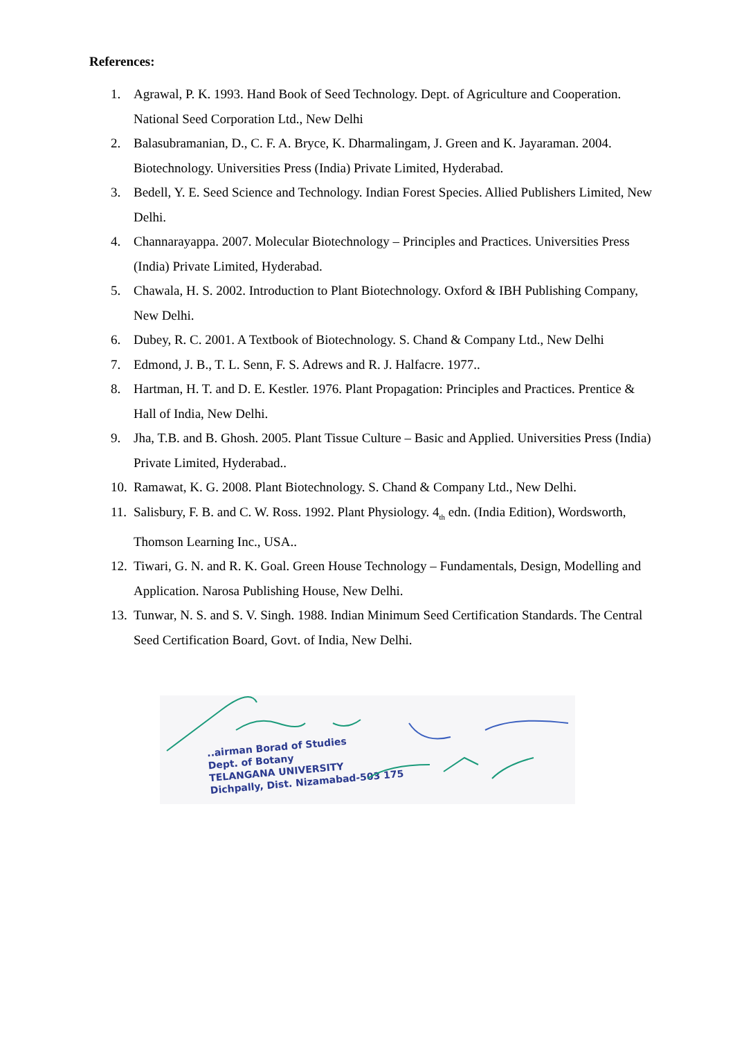References:
1. Agrawal, P. K. 1993. Hand Book of Seed Technology. Dept. of Agriculture and Cooperation.
National Seed Corporation Ltd., New Delhi
2. Balasubramanian, D., C. F. A. Bryce, K. Dharmalingam, J. Green and K. Jayaraman. 2004.
Biotechnology. Universities Press (India) Private Limited, Hyderabad.
3. Bedell, Y. E. Seed Science and Technology. Indian Forest Species. Allied Publishers Limited, New Delhi.
4. Channarayappa. 2007. Molecular Biotechnology – Principles and Practices. Universities Press (India) Private Limited, Hyderabad.
5. Chawala, H. S. 2002. Introduction to Plant Biotechnology. Oxford & IBH Publishing Company, New Delhi.
6. Dubey, R. C. 2001. A Textbook of Biotechnology. S. Chand & Company Ltd., New Delhi
7. Edmond, J. B., T. L. Senn, F. S. Adrews and R. J. Halfacre. 1977..
8. Hartman, H. T. and D. E. Kestler. 1976. Plant Propagation: Principles and Practices. Prentice & Hall of India, New Delhi.
9. Jha, T.B. and B. Ghosh. 2005. Plant Tissue Culture – Basic and Applied. Universities Press (India) Private Limited, Hyderabad..
10.
Ramawat, K. G. 2008. Plant Biotechnology. S. Chand & Company Ltd., New Delhi.
11.
Salisbury, F. B. and C. W. Ross. 1992. Plant Physiology. 4<sub>th</sub> edn. (India Edition), Wordsworth, Thomson Learning Inc., USA..
12.
Tiwari, G. N. and R. K. Goal. Green House Technology – Fundamentals, Design, Modelling and Application. Narosa Publishing House, New Delhi.
13.
Tunwar, N. S. and S. V. Singh. 1988. Indian Minimum Seed Certification Standards. The Central Seed Certification Board, Govt. of India, New Delhi.
..airman Borad of Studies
Dept. of Botany
TELANGANA UNIVERSITY
Dichpally, Dist. Nizamabad-503 175